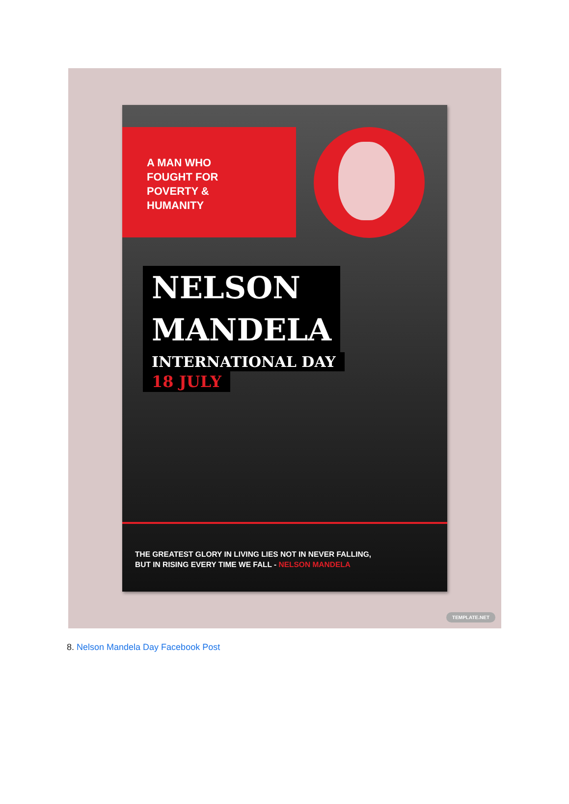A MAN WHO
FOUGHT FOR
POVERTY &
HUMANITY
NELSON
MANDELA
INTERNATIONAL DAY
18 JULY
THE GREATEST GLORY IN LIVING LIES NOT IN NEVER FALLING,
BUT IN RISING EVERY TIME WE FALL - NELSON MANDELA
TEMPLATE.NET
8. Nelson Mandela Day Facebook Post